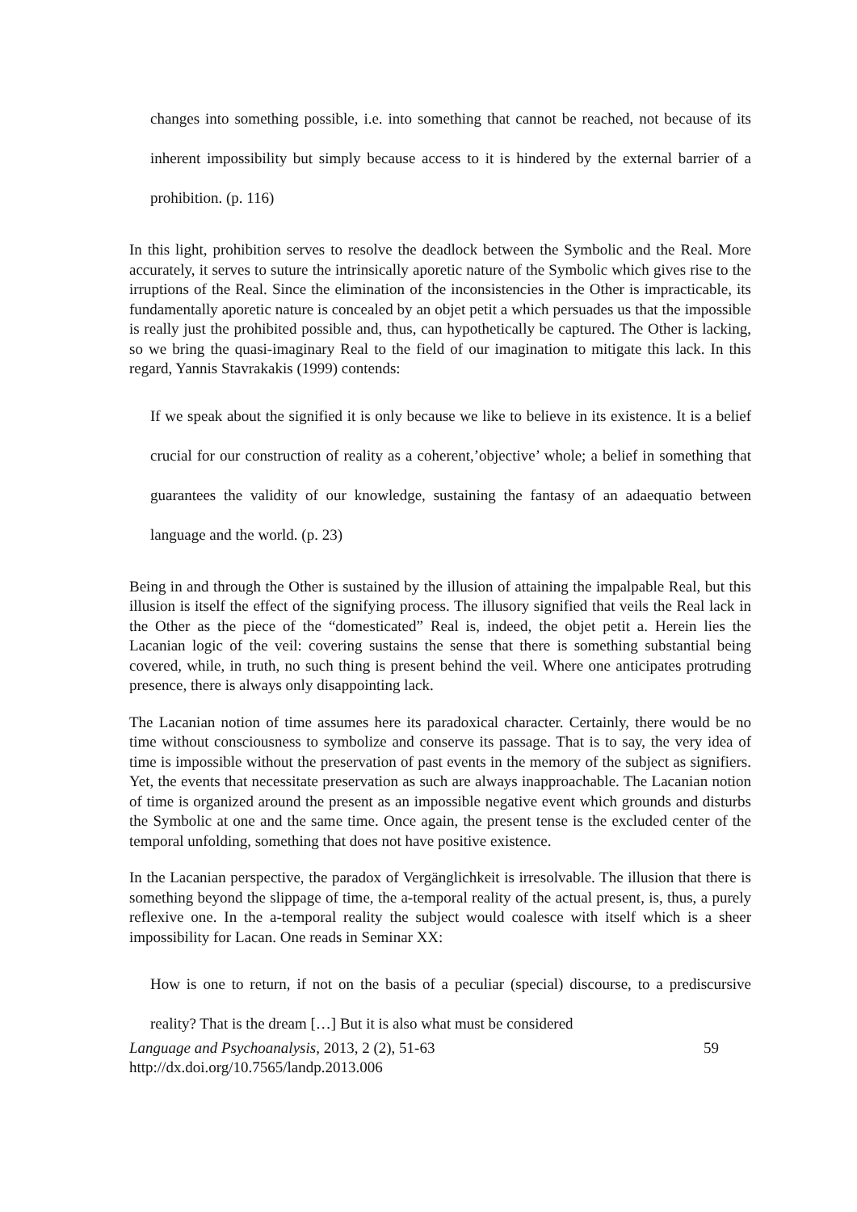changes into something possible, i.e. into something that cannot be reached, not because of its inherent impossibility but simply because access to it is hindered by the external barrier of a prohibition. (p. 116)
In this light, prohibition serves to resolve the deadlock between the Symbolic and the Real. More accurately, it serves to suture the intrinsically aporetic nature of the Symbolic which gives rise to the irruptions of the Real. Since the elimination of the inconsistencies in the Other is impracticable, its fundamentally aporetic nature is concealed by an objet petit a which persuades us that the impossible is really just the prohibited possible and, thus, can hypothetically be captured. The Other is lacking, so we bring the quasi-imaginary Real to the field of our imagination to mitigate this lack. In this regard, Yannis Stavrakakis (1999) contends:
If we speak about the signified it is only because we like to believe in its existence. It is a belief crucial for our construction of reality as a coherent,’objective’ whole; a belief in something that guarantees the validity of our knowledge, sustaining the fantasy of an adaequatio between language and the world. (p. 23)
Being in and through the Other is sustained by the illusion of attaining the impalpable Real, but this illusion is itself the effect of the signifying process. The illusory signified that veils the Real lack in the Other as the piece of the “domesticated” Real is, indeed, the objet petit a. Herein lies the Lacanian logic of the veil: covering sustains the sense that there is something substantial being covered, while, in truth, no such thing is present behind the veil. Where one anticipates protruding presence, there is always only disappointing lack.
The Lacanian notion of time assumes here its paradoxical character. Certainly, there would be no time without consciousness to symbolize and conserve its passage. That is to say, the very idea of time is impossible without the preservation of past events in the memory of the subject as signifiers. Yet, the events that necessitate preservation as such are always inapproachable. The Lacanian notion of time is organized around the present as an impossible negative event which grounds and disturbs the Symbolic at one and the same time. Once again, the present tense is the excluded center of the temporal unfolding, something that does not have positive existence.
In the Lacanian perspective, the paradox of Vergänglichkeit is irresolvable. The illusion that there is something beyond the slippage of time, the a-temporal reality of the actual present, is, thus, a purely reflexive one. In the a-temporal reality the subject would coalesce with itself which is a sheer impossibility for Lacan. One reads in Seminar XX:
How is one to return, if not on the basis of a peculiar (special) discourse, to a prediscursive reality? That is the dream […] But it is also what must be considered
Language and Psychoanalysis, 2013, 2 (2), 51-63
http://dx.doi.org/10.7565/landp.2013.006
59